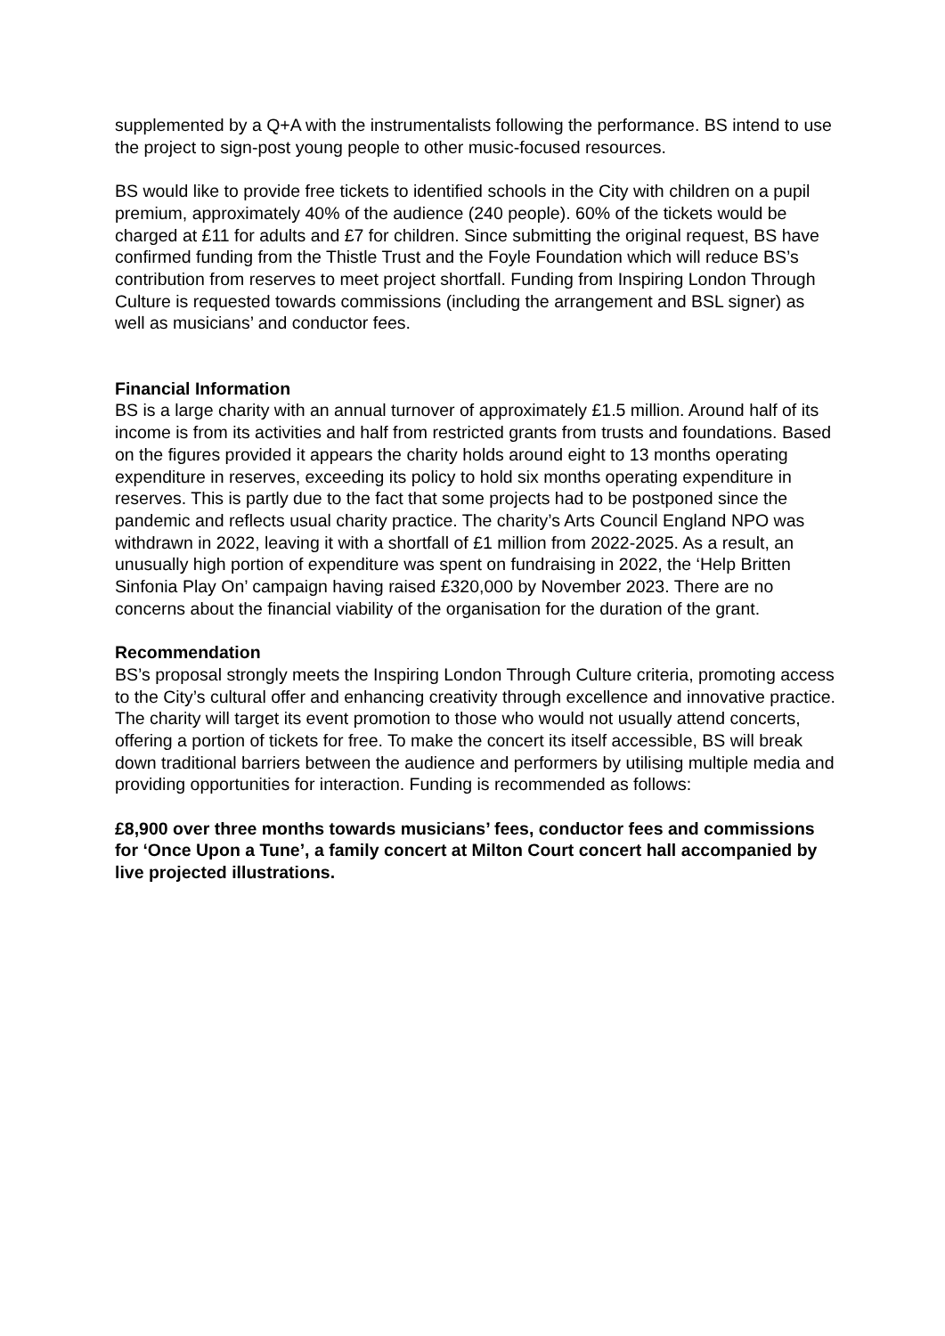supplemented by a Q+A with the instrumentalists following the performance. BS intend to use the project to sign-post young people to other music-focused resources.
BS would like to provide free tickets to identified schools in the City with children on a pupil premium, approximately 40% of the audience (240 people). 60% of the tickets would be charged at £11 for adults and £7 for children. Since submitting the original request, BS have confirmed funding from the Thistle Trust and the Foyle Foundation which will reduce BS’s contribution from reserves to meet project shortfall. Funding from Inspiring London Through Culture is requested towards commissions (including the arrangement and BSL signer) as well as musicians’ and conductor fees.
Financial Information
BS is a large charity with an annual turnover of approximately £1.5 million. Around half of its income is from its activities and half from restricted grants from trusts and foundations. Based on the figures provided it appears the charity holds around eight to 13 months operating expenditure in reserves, exceeding its policy to hold six months operating expenditure in reserves. This is partly due to the fact that some projects had to be postponed since the pandemic and reflects usual charity practice. The charity’s Arts Council England NPO was withdrawn in 2022, leaving it with a shortfall of £1 million from 2022-2025. As a result, an unusually high portion of expenditure was spent on fundraising in 2022, the ‘Help Britten Sinfonia Play On’ campaign having raised £320,000 by November 2023. There are no concerns about the financial viability of the organisation for the duration of the grant.
Recommendation
BS’s proposal strongly meets the Inspiring London Through Culture criteria, promoting access to the City’s cultural offer and enhancing creativity through excellence and innovative practice. The charity will target its event promotion to those who would not usually attend concerts, offering a portion of tickets for free. To make the concert its itself accessible, BS will break down traditional barriers between the audience and performers by utilising multiple media and providing opportunities for interaction. Funding is recommended as follows:
£8,900 over three months towards musicians’ fees, conductor fees and commissions for ‘Once Upon a Tune’, a family concert at Milton Court concert hall accompanied by live projected illustrations.